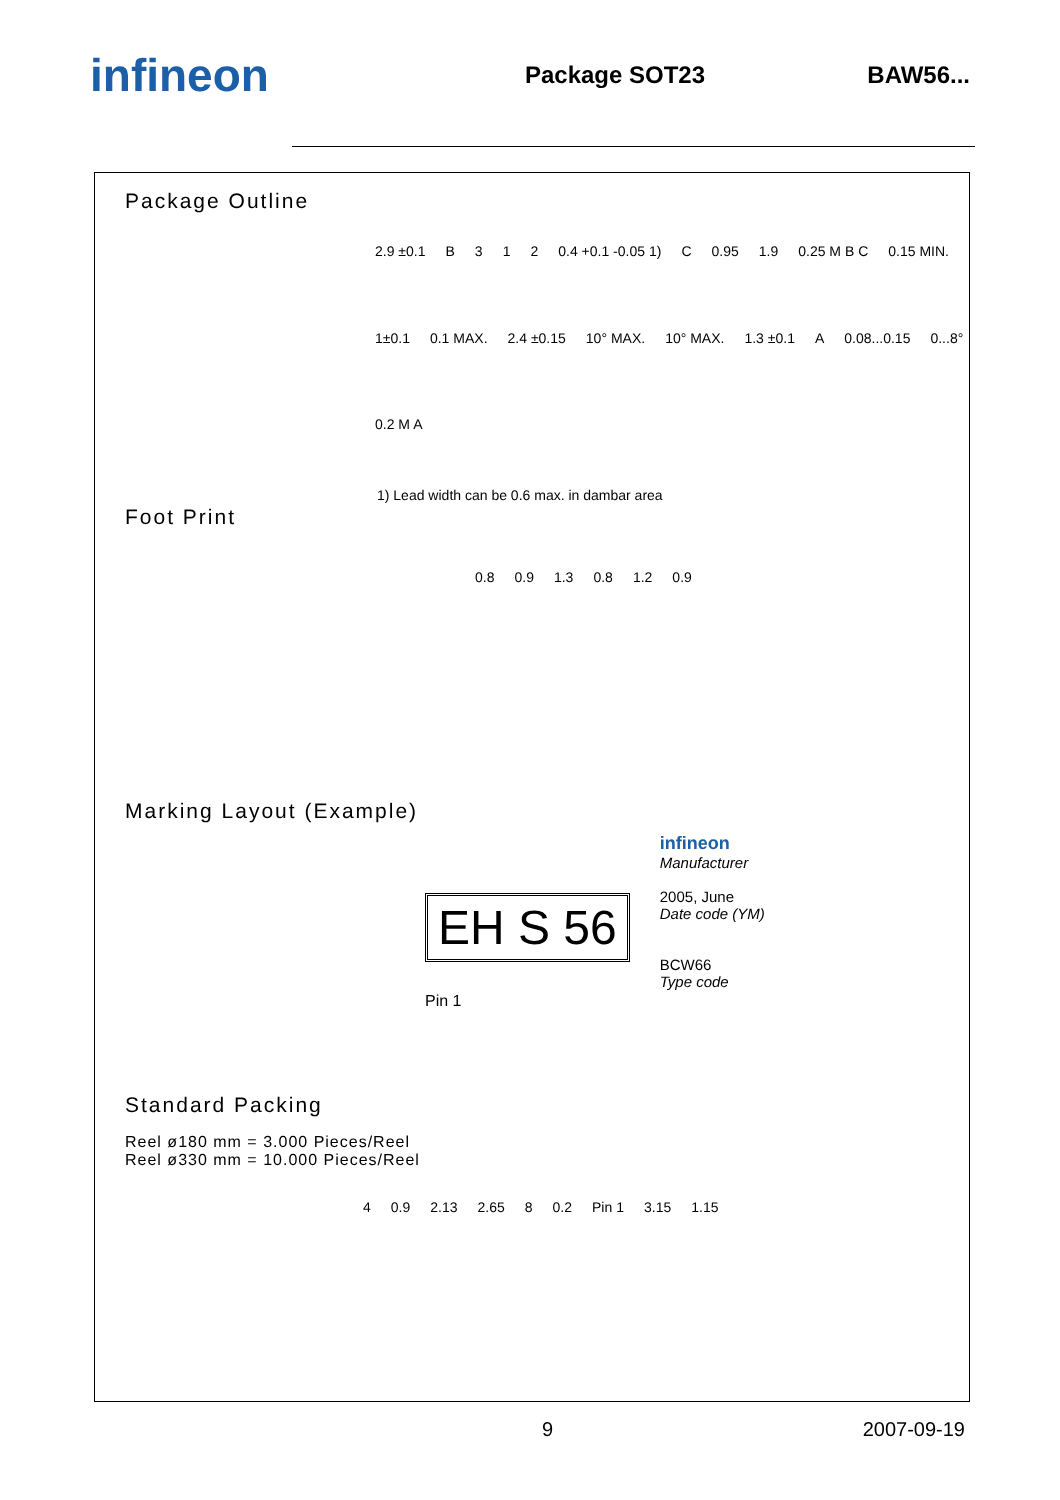infineon
Package SOT23 BAW56...
Package Outline
2.9 ±0.1 B 312 0.4 +0.1 -0.05 1) C 0.95 1.9 0.25 M B C 0.15 MIN. 1±0.1 0.1 MAX. 2.4 ±0.15 10° MAX. 10° MAX. 1.3 ±0.1 A 0.08...0.15 0...8° 0.2 M A
1) Lead width can be 0.6 max. in dambar area
Foot Print
0.8 0.9 1.3 0.8 1.2 0.9
Marking Layout (Example)
EH S 56
Pin 1
infineon
Manufacturer
2005, June
Date code (YM)
BCW66
Type code
Standard Packing
Reel ø180 mm = 3.000 Pieces/Reel
Reel ø330 mm = 10.000 Pieces/Reel
4 0.9 2.13 2.65 8 0.2 Pin 1 3.15 1.15
9 2007-09-19